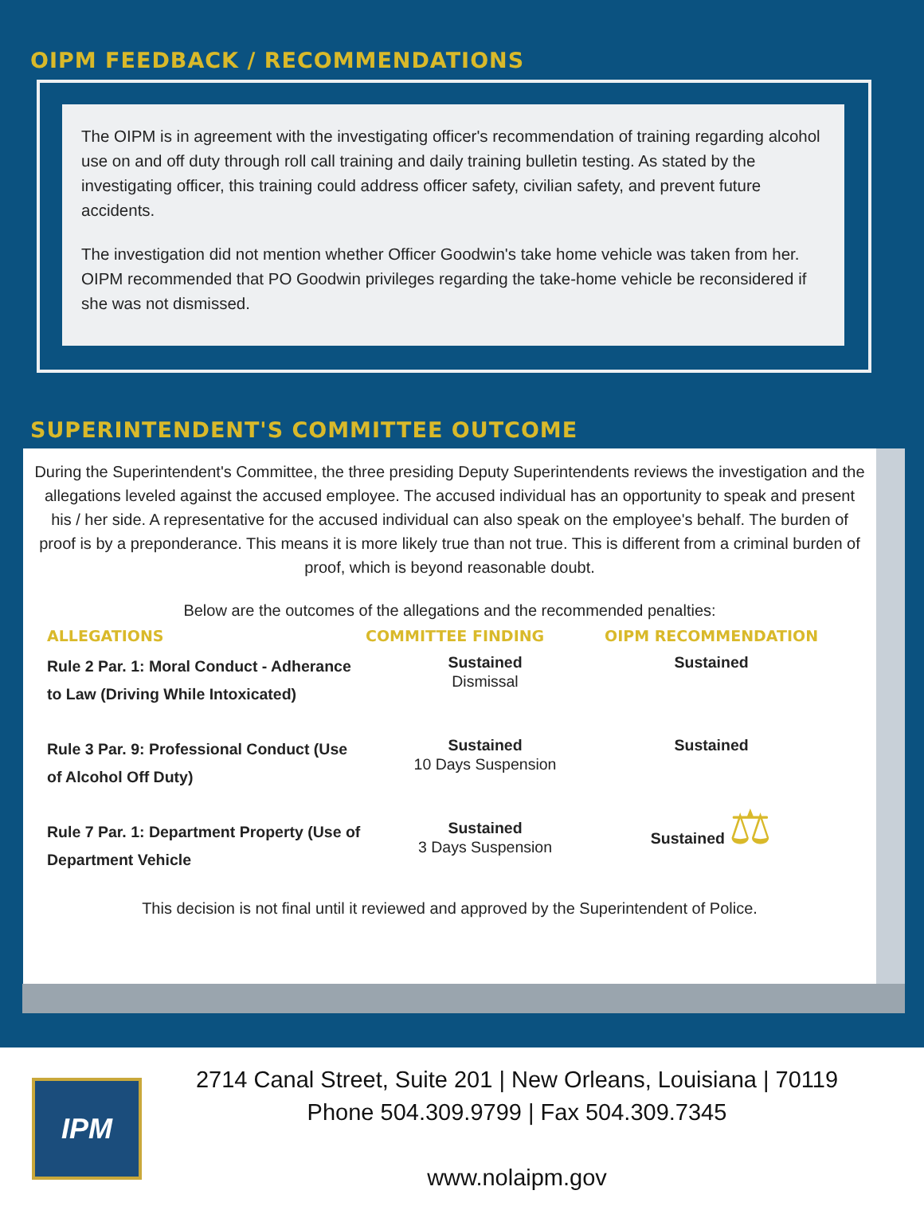OIPM FEEDBACK / RECOMMENDATIONS
The OIPM is in agreement with the investigating officer's recommendation of training regarding alcohol use on and off duty through roll call training and daily training bulletin testing. As stated by the investigating officer, this training could address officer safety, civilian safety, and prevent future accidents.
The investigation did not mention whether Officer Goodwin's take home vehicle was taken from her. OIPM recommended that PO Goodwin privileges regarding the take-home vehicle be reconsidered if she was not dismissed.
SUPERINTENDENT'S COMMITTEE OUTCOME
During the Superintendent's Committee, the three presiding Deputy Superintendents reviews the investigation and the allegations leveled against the accused employee. The accused individual has an opportunity to speak and present his / her side. A representative for the accused individual can also speak on the employee's behalf. The burden of proof is by a preponderance. This means it is more likely true than not true. This is different from a criminal burden of proof, which is beyond reasonable doubt.
Below are the outcomes of the allegations and the recommended penalties:
| ALLEGATIONS | COMMITTEE FINDING | OIPM RECOMMENDATION |
| --- | --- | --- |
| Rule 2 Par. 1: Moral Conduct - Adherance to Law (Driving While Intoxicated) | Sustained Dismissal | Sustained |
| Rule 3 Par. 9: Professional Conduct (Use of Alcohol Off Duty) | Sustained 10 Days Suspension | Sustained |
| Rule 7 Par. 1: Department Property (Use of Department Vehicle | Sustained 3 Days Suspension | Sustained ⚖ |
This decision is not final until it reviewed and approved by the Superintendent of Police.
IPM
2714 Canal Street, Suite 201 | New Orleans, Louisiana | 70119
Phone 504.309.9799 | Fax 504.309.7345
www.nolaipm.gov